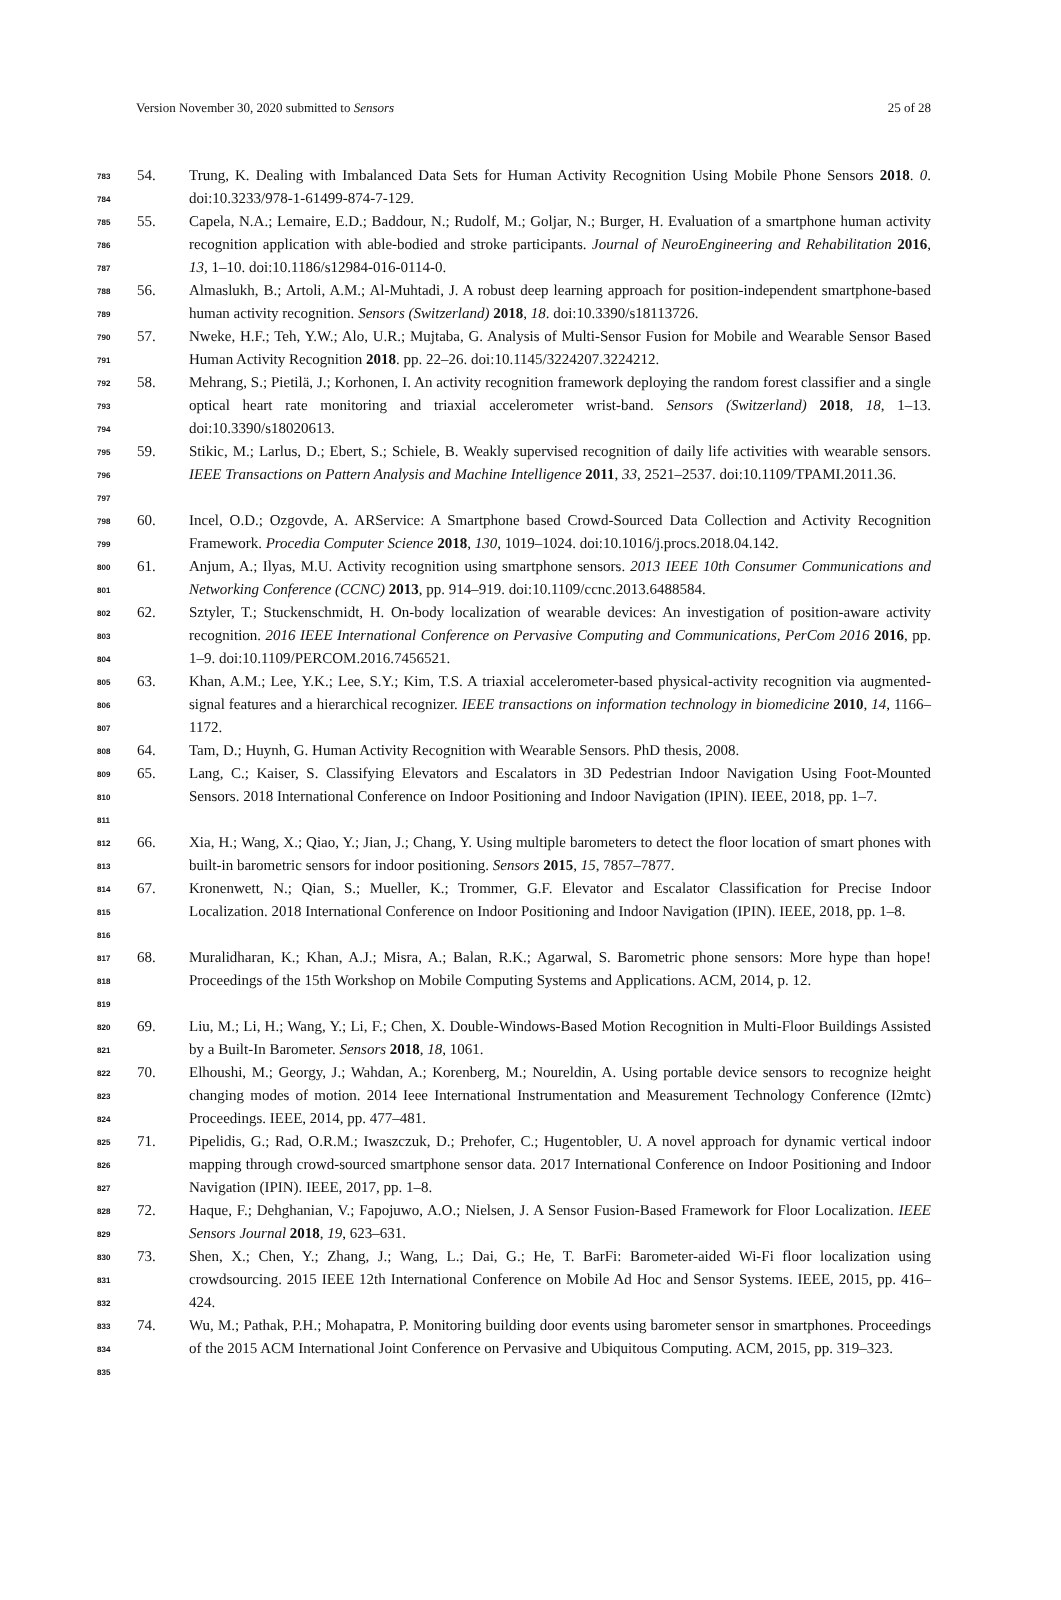Version November 30, 2020 submitted to Sensors 25 of 28
783
784
54. Trung, K. Dealing with Imbalanced Data Sets for Human Activity Recognition Using Mobile Phone Sensors 2018. 0. doi:10.3233/978-1-61499-874-7-129.
785
786
787
55. Capela, N.A.; Lemaire, E.D.; Baddour, N.; Rudolf, M.; Goljar, N.; Burger, H. Evaluation of a smartphone human activity recognition application with able-bodied and stroke participants. Journal of NeuroEngineering and Rehabilitation 2016, 13, 1–10. doi:10.1186/s12984-016-0114-0.
788
789
56. Almaslukh, B.; Artoli, A.M.; Al-Muhtadi, J. A robust deep learning approach for position-independent smartphone-based human activity recognition. Sensors (Switzerland) 2018, 18. doi:10.3390/s18113726.
790
791
57. Nweke, H.F.; Teh, Y.W.; Alo, U.R.; Mujtaba, G. Analysis of Multi-Sensor Fusion for Mobile and Wearable Sensor Based Human Activity Recognition 2018. pp. 22–26. doi:10.1145/3224207.3224212.
792
793
794
58. Mehrang, S.; Pietilä, J.; Korhonen, I. An activity recognition framework deploying the random forest classifier and a single optical heart rate monitoring and triaxial accelerometer wrist-band. Sensors (Switzerland) 2018, 18, 1–13. doi:10.3390/s18020613.
795
796
797
59. Stikic, M.; Larlus, D.; Ebert, S.; Schiele, B. Weakly supervised recognition of daily life activities with wearable sensors. IEEE Transactions on Pattern Analysis and Machine Intelligence 2011, 33, 2521–2537. doi:10.1109/TPAMI.2011.36.
798
799
60. Incel, O.D.; Ozgovde, A. ARService: A Smartphone based Crowd-Sourced Data Collection and Activity Recognition Framework. Procedia Computer Science 2018, 130, 1019–1024. doi:10.1016/j.procs.2018.04.142.
800
801
61. Anjum, A.; Ilyas, M.U. Activity recognition using smartphone sensors. 2013 IEEE 10th Consumer Communications and Networking Conference (CCNC) 2013, pp. 914–919. doi:10.1109/ccnc.2013.6488584.
802
803
804
62. Sztyler, T.; Stuckenschmidt, H. On-body localization of wearable devices: An investigation of position-aware activity recognition. 2016 IEEE International Conference on Pervasive Computing and Communications, PerCom 2016 2016, pp. 1–9. doi:10.1109/PERCOM.2016.7456521.
805
806
807
63. Khan, A.M.; Lee, Y.K.; Lee, S.Y.; Kim, T.S. A triaxial accelerometer-based physical-activity recognition via augmented-signal features and a hierarchical recognizer. IEEE transactions on information technology in biomedicine 2010, 14, 1166–1172.
808
64. Tam, D.; Huynh, G. Human Activity Recognition with Wearable Sensors. PhD thesis, 2008.
809
810
811
65. Lang, C.; Kaiser, S. Classifying Elevators and Escalators in 3D Pedestrian Indoor Navigation Using Foot-Mounted Sensors. 2018 International Conference on Indoor Positioning and Indoor Navigation (IPIN). IEEE, 2018, pp. 1–7.
812
813
66. Xia, H.; Wang, X.; Qiao, Y.; Jian, J.; Chang, Y. Using multiple barometers to detect the floor location of smart phones with built-in barometric sensors for indoor positioning. Sensors 2015, 15, 7857–7877.
814
815
816
67. Kronenwett, N.; Qian, S.; Mueller, K.; Trommer, G.F. Elevator and Escalator Classification for Precise Indoor Localization. 2018 International Conference on Indoor Positioning and Indoor Navigation (IPIN). IEEE, 2018, pp. 1–8.
817
818
819
68. Muralidharan, K.; Khan, A.J.; Misra, A.; Balan, R.K.; Agarwal, S. Barometric phone sensors: More hype than hope! Proceedings of the 15th Workshop on Mobile Computing Systems and Applications. ACM, 2014, p. 12.
820
821
69. Liu, M.; Li, H.; Wang, Y.; Li, F.; Chen, X. Double-Windows-Based Motion Recognition in Multi-Floor Buildings Assisted by a Built-In Barometer. Sensors 2018, 18, 1061.
822
823
824
70. Elhoushi, M.; Georgy, J.; Wahdan, A.; Korenberg, M.; Noureldin, A. Using portable device sensors to recognize height changing modes of motion. 2014 Ieee International Instrumentation and Measurement Technology Conference (I2mtc) Proceedings. IEEE, 2014, pp. 477–481.
825
826
827
71. Pipelidis, G.; Rad, O.R.M.; Iwaszczuk, D.; Prehofer, C.; Hugentobler, U. A novel approach for dynamic vertical indoor mapping through crowd-sourced smartphone sensor data. 2017 International Conference on Indoor Positioning and Indoor Navigation (IPIN). IEEE, 2017, pp. 1–8.
828
829
72. Haque, F.; Dehghanian, V.; Fapojuwo, A.O.; Nielsen, J. A Sensor Fusion-Based Framework for Floor Localization. IEEE Sensors Journal 2018, 19, 623–631.
830
831
832
73. Shen, X.; Chen, Y.; Zhang, J.; Wang, L.; Dai, G.; He, T. BarFi: Barometer-aided Wi-Fi floor localization using crowdsourcing. 2015 IEEE 12th International Conference on Mobile Ad Hoc and Sensor Systems. IEEE, 2015, pp. 416–424.
833
834
835
74. Wu, M.; Pathak, P.H.; Mohapatra, P. Monitoring building door events using barometer sensor in smartphones. Proceedings of the 2015 ACM International Joint Conference on Pervasive and Ubiquitous Computing. ACM, 2015, pp. 319–323.